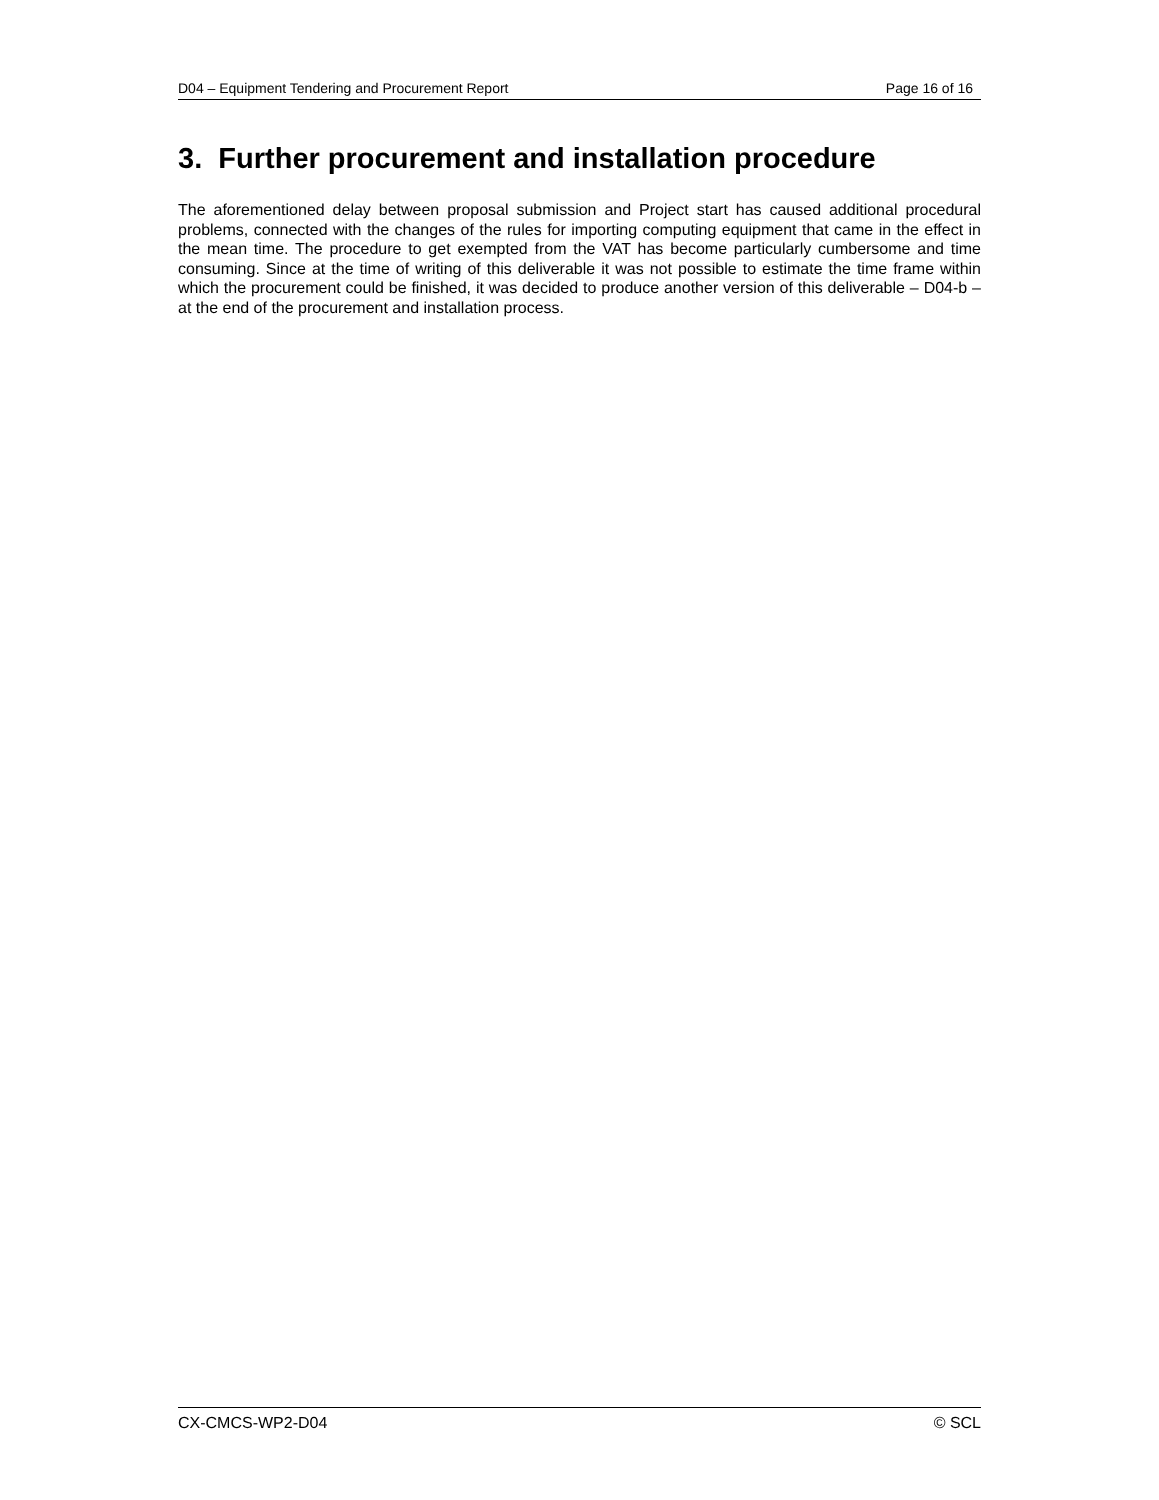D04 – Equipment Tendering and Procurement Report Page 16 of 16
3. Further procurement and installation procedure
The aforementioned delay between proposal submission and Project start has caused additional procedural problems, connected with the changes of the rules for importing computing equipment that came in the effect in the mean time. The procedure to get exempted from the VAT has become particularly cumbersome and time consuming. Since at the time of writing of this deliverable it was not possible to estimate the time frame within which the procurement could be finished, it was decided to produce another version of this deliverable – D04-b – at the end of the procurement and installation process.
CX-CMCS-WP2-D04 © SCL